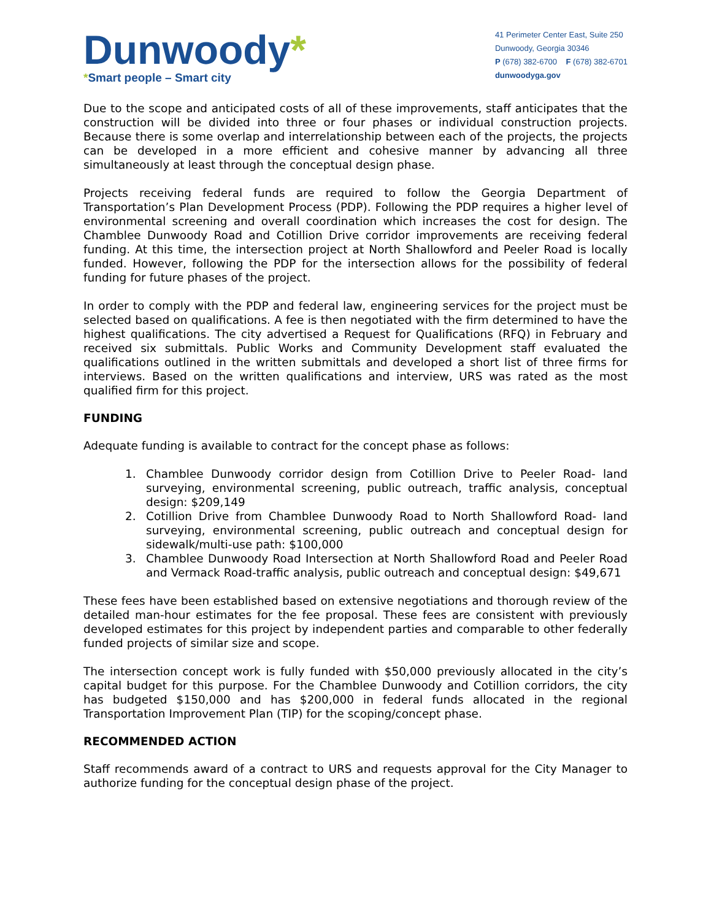Dunwoody*
*Smart people – Smart city
41 Perimeter Center East, Suite 250
Dunwoody, Georgia 30346
P (678) 382-6700 F (678) 382-6701
dunwoodyga.gov
Due to the scope and anticipated costs of all of these improvements, staff anticipates that the construction will be divided into three or four phases or individual construction projects. Because there is some overlap and interrelationship between each of the projects, the projects can be developed in a more efficient and cohesive manner by advancing all three simultaneously at least through the conceptual design phase.
Projects receiving federal funds are required to follow the Georgia Department of Transportation’s Plan Development Process (PDP). Following the PDP requires a higher level of environmental screening and overall coordination which increases the cost for design. The Chamblee Dunwoody Road and Cotillion Drive corridor improvements are receiving federal funding. At this time, the intersection project at North Shallowford and Peeler Road is locally funded. However, following the PDP for the intersection allows for the possibility of federal funding for future phases of the project.
In order to comply with the PDP and federal law, engineering services for the project must be selected based on qualifications. A fee is then negotiated with the firm determined to have the highest qualifications. The city advertised a Request for Qualifications (RFQ) in February and received six submittals. Public Works and Community Development staff evaluated the qualifications outlined in the written submittals and developed a short list of three firms for interviews. Based on the written qualifications and interview, URS was rated as the most qualified firm for this project.
FUNDING
Adequate funding is available to contract for the concept phase as follows:
1. Chamblee Dunwoody corridor design from Cotillion Drive to Peeler Road- land surveying, environmental screening, public outreach, traffic analysis, conceptual design: $209,149
2. Cotillion Drive from Chamblee Dunwoody Road to North Shallowford Road- land surveying, environmental screening, public outreach and conceptual design for sidewalk/multi-use path: $100,000
3. Chamblee Dunwoody Road Intersection at North Shallowford Road and Peeler Road and Vermack Road-traffic analysis, public outreach and conceptual design: $49,671
These fees have been established based on extensive negotiations and thorough review of the detailed man-hour estimates for the fee proposal. These fees are consistent with previously developed estimates for this project by independent parties and comparable to other federally funded projects of similar size and scope.
The intersection concept work is fully funded with $50,000 previously allocated in the city’s capital budget for this purpose. For the Chamblee Dunwoody and Cotillion corridors, the city has budgeted $150,000 and has $200,000 in federal funds allocated in the regional Transportation Improvement Plan (TIP) for the scoping/concept phase.
RECOMMENDED ACTION
Staff recommends award of a contract to URS and requests approval for the City Manager to authorize funding for the conceptual design phase of the project.